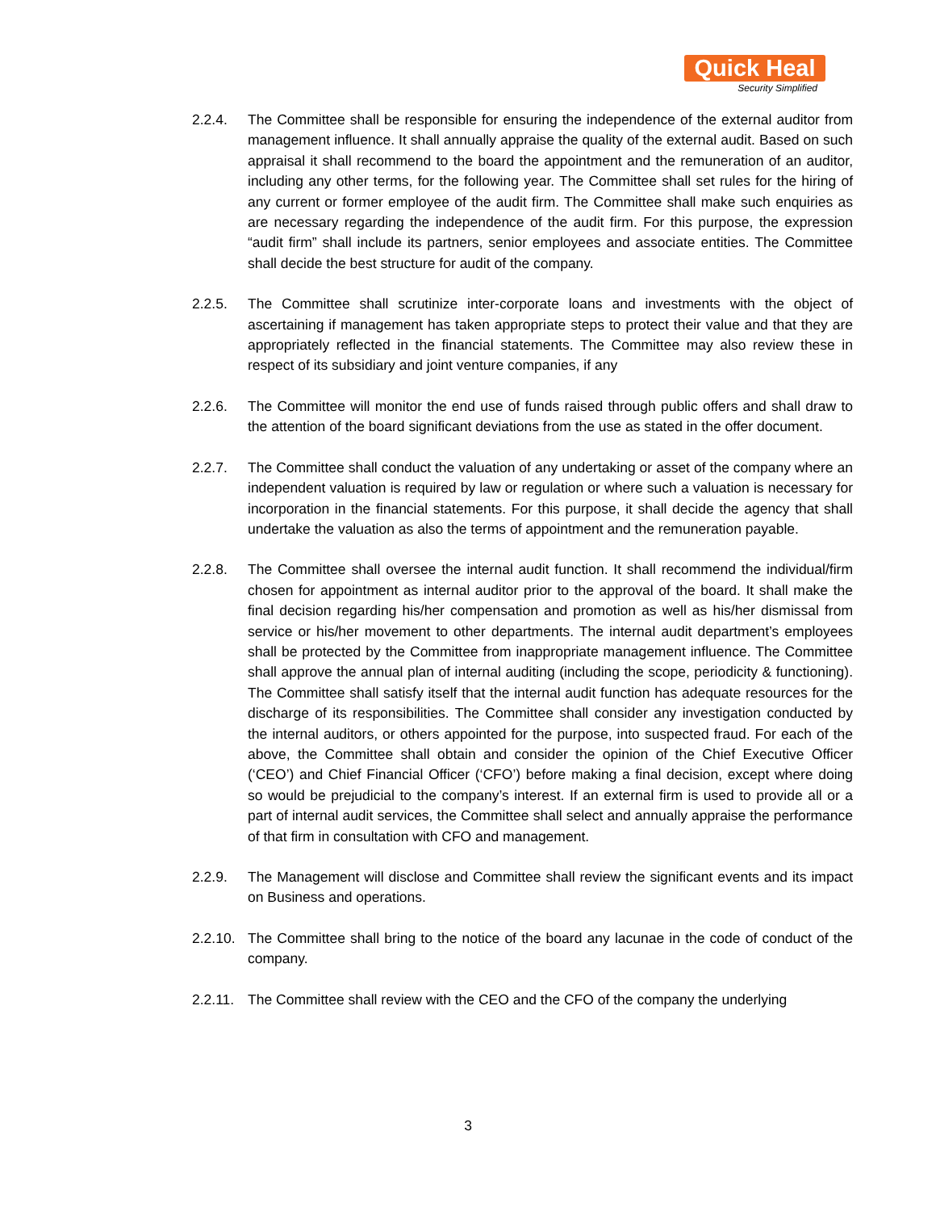Quick Heal
Security Simplified
2.2.4. The Committee shall be responsible for ensuring the independence of the external auditor from management influence. It shall annually appraise the quality of the external audit. Based on such appraisal it shall recommend to the board the appointment and the remuneration of an auditor, including any other terms, for the following year. The Committee shall set rules for the hiring of any current or former employee of the audit firm. The Committee shall make such enquiries as are necessary regarding the independence of the audit firm. For this purpose, the expression “audit firm” shall include its partners, senior employees and associate entities. The Committee shall decide the best structure for audit of the company.
2.2.5. The Committee shall scrutinize inter-corporate loans and investments with the object of ascertaining if management has taken appropriate steps to protect their value and that they are appropriately reflected in the financial statements. The Committee may also review these in respect of its subsidiary and joint venture companies, if any
2.2.6. The Committee will monitor the end use of funds raised through public offers and shall draw to the attention of the board significant deviations from the use as stated in the offer document.
2.2.7. The Committee shall conduct the valuation of any undertaking or asset of the company where an independent valuation is required by law or regulation or where such a valuation is necessary for incorporation in the financial statements. For this purpose, it shall decide the agency that shall undertake the valuation as also the terms of appointment and the remuneration payable.
2.2.8. The Committee shall oversee the internal audit function. It shall recommend the individual/firm chosen for appointment as internal auditor prior to the approval of the board. It shall make the final decision regarding his/her compensation and promotion as well as his/her dismissal from service or his/her movement to other departments. The internal audit department’s employees shall be protected by the Committee from inappropriate management influence. The Committee shall approve the annual plan of internal auditing (including the scope, periodicity & functioning). The Committee shall satisfy itself that the internal audit function has adequate resources for the discharge of its responsibilities. The Committee shall consider any investigation conducted by the internal auditors, or others appointed for the purpose, into suspected fraud. For each of the above, the Committee shall obtain and consider the opinion of the Chief Executive Officer (‘CEO’) and Chief Financial Officer (‘CFO’) before making a final decision, except where doing so would be prejudicial to the company’s interest. If an external firm is used to provide all or a part of internal audit services, the Committee shall select and annually appraise the performance of that firm in consultation with CFO and management.
2.2.9. The Management will disclose and Committee shall review the significant events and its impact on Business and operations.
2.2.10.
The Committee shall bring to the notice of the board any lacunae in the code of conduct of the company.
2.2.11.
The Committee shall review with the CEO and the CFO of the company the underlying
3